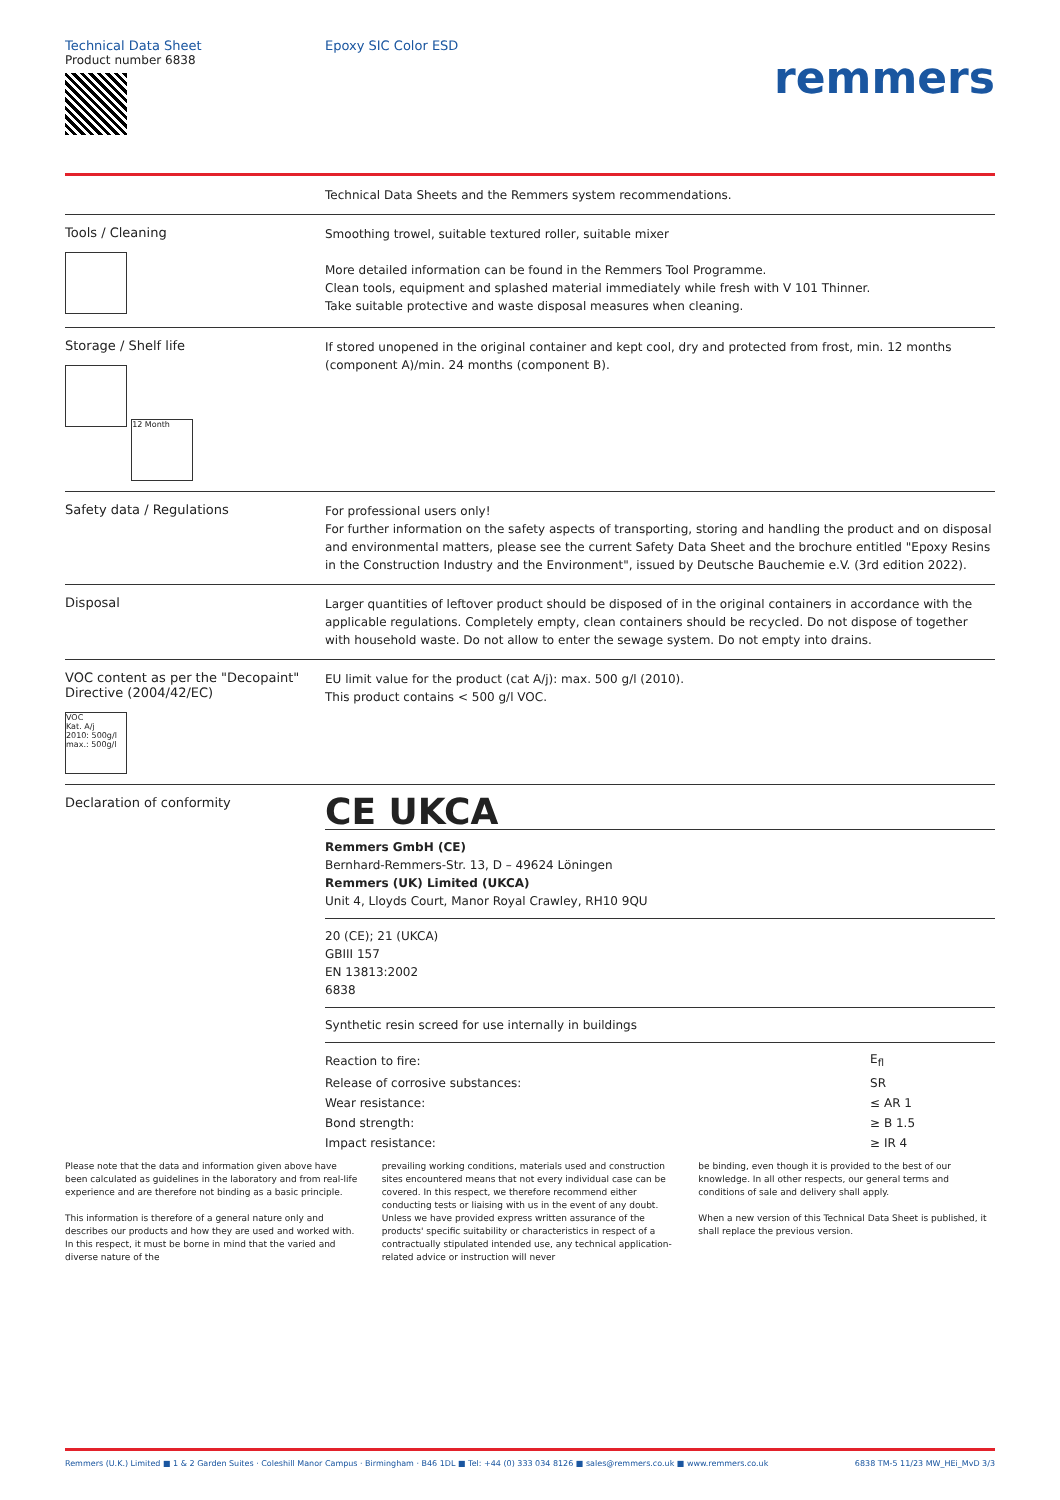Technical Data Sheet
Product number 6838
Epoxy SIC Color ESD
remmers
Technical Data Sheets and the Remmers system recommendations.
Tools / Cleaning
Smoothing trowel, suitable textured roller, suitable mixer
More detailed information can be found in the Remmers Tool Programme.
Clean tools, equipment and splashed material immediately while fresh with V 101 Thinner.
Take suitable protective and waste disposal measures when cleaning.
Storage / Shelf life
12 Month
If stored unopened in the original container and kept cool, dry and protected from frost, min. 12 months (component A)/min. 24 months (component B).
Safety data / Regulations
For professional users only!
For further information on the safety aspects of transporting, storing and handling the product and on disposal and environmental matters, please see the current Safety Data Sheet and the brochure entitled "Epoxy Resins in the Construction Industry and the Environment", issued by Deutsche Bauchemie e.V. (3rd edition 2022).
Disposal
Larger quantities of leftover product should be disposed of in the original containers in accordance with the applicable regulations. Completely empty, clean containers should be recycled. Do not dispose of together with household waste. Do not allow to enter the sewage system. Do not empty into drains.
VOC content as per the "Decopaint" Directive (2004/42/EC)
VOC
Kat. A/j
2010: 500g/l
max.: 500g/l
EU limit value for the product (cat A/j): max. 500 g/l (2010).
This product contains < 500 g/l VOC.
Declaration of conformity
CE UKCA
Remmers GmbH (CE)
Bernhard-Remmers-Str. 13, D – 49624 Löningen
Remmers (UK) Limited (UKCA)
Unit 4, Lloyds Court, Manor Royal Crawley, RH10 9QU
20 (CE); 21 (UKCA)
GBIII 157
EN 13813:2002
6838
Synthetic resin screed for use internally in buildings
| Reaction to fire: | E<sub>fl</sub> |
| Release of corrosive substances: | SR |
| Wear resistance: | ≤ AR 1 |
| Bond strength: | ≥ B 1.5 |
| Impact resistance: | ≥ IR 4 |
Please note that the data and information given above have been calculated as guidelines in the laboratory and from real-life experience and are therefore not binding as a basic principle.
This information is therefore of a general nature only and describes our products and how they are used and worked with. In this respect, it must be borne in mind that the varied and diverse nature of the
prevailing working conditions, materials used and construction sites encountered means that not every individual case can be covered. In this respect, we therefore recommend either conducting tests or liaising with us in the event of any doubt. Unless we have provided express written assurance of the products' specific suitability or characteristics in respect of a contractually stipulated intended use, any technical application-related advice or instruction will never
be binding, even though it is provided to the best of our knowledge. In all other respects, our general terms and conditions of sale and delivery shall apply.
When a new version of this Technical Data Sheet is published, it shall replace the previous version.
Remmers (U.K.) Limited ■ 1 & 2 Garden Suites · Coleshill Manor Campus · Birmingham · B46 1DL ■ Tel: +44 (0) 333 034 8126 ■ sales@remmers.co.uk ■ www.remmers.co.uk 6838 TM-5 11/23 MW_HEi_MvD 3/3